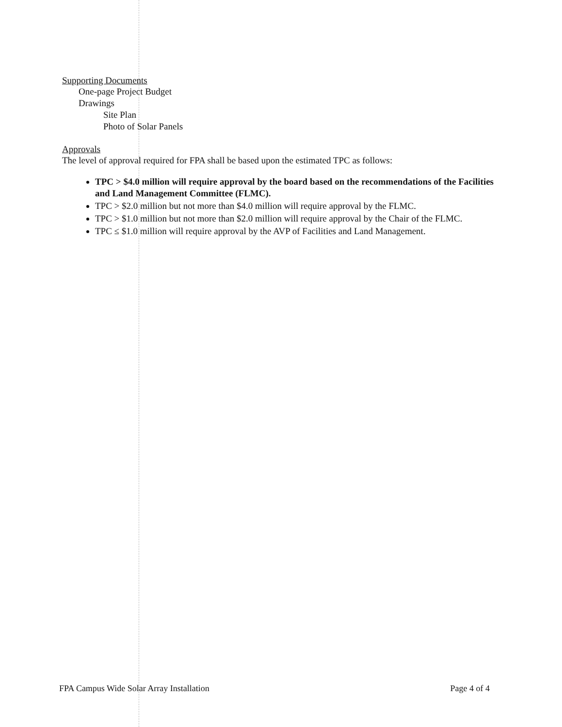Supporting Documents
One-page Project Budget
Drawings
Site Plan
Photo of Solar Panels
Approvals
The level of approval required for FPA shall be based upon the estimated TPC as follows:
TPC > $4.0 million will require approval by the board based on the recommendations of the Facilities and Land Management Committee (FLMC).
TPC > $2.0 million but not more than $4.0 million will require approval by the FLMC.
TPC > $1.0 million but not more than $2.0 million will require approval by the Chair of the FLMC.
TPC ≤ $1.0 million will require approval by the AVP of Facilities and Land Management.
FPA Campus Wide Solar Array Installation Page 4 of 4